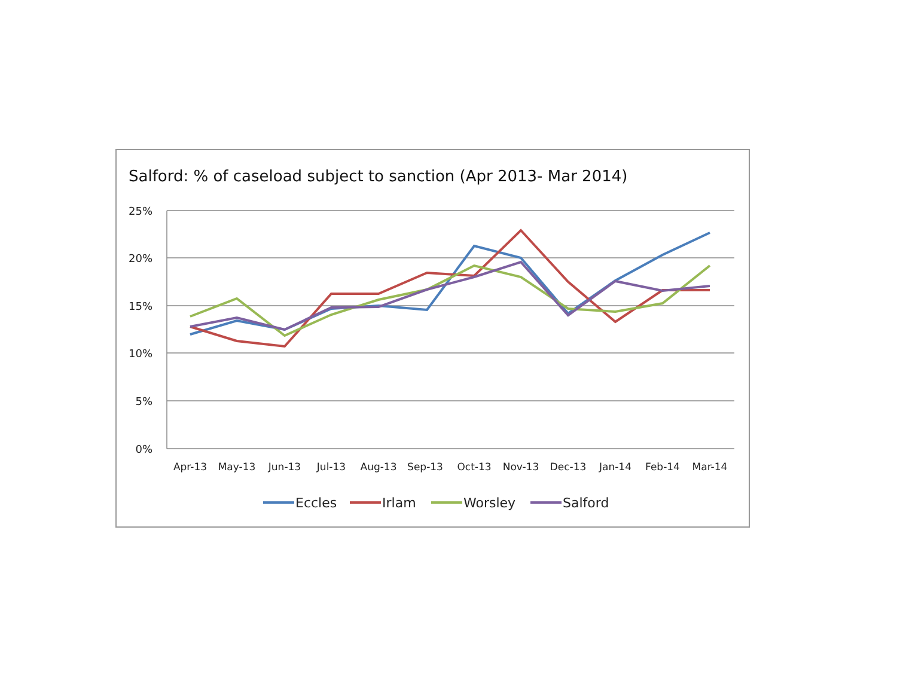Salford: % of caseload subject to sanction (Apr 2013- Mar 2014)
25%
20%
15%
10%
5%
0%
Apr-13
May-13
Jun-13
Jul-13
Aug-13
Sep-13
Oct-13
Nov-13
Dec-13
Jan-14
Feb-14
Mar-14
Eccles
Irlam
Worsley
Salford